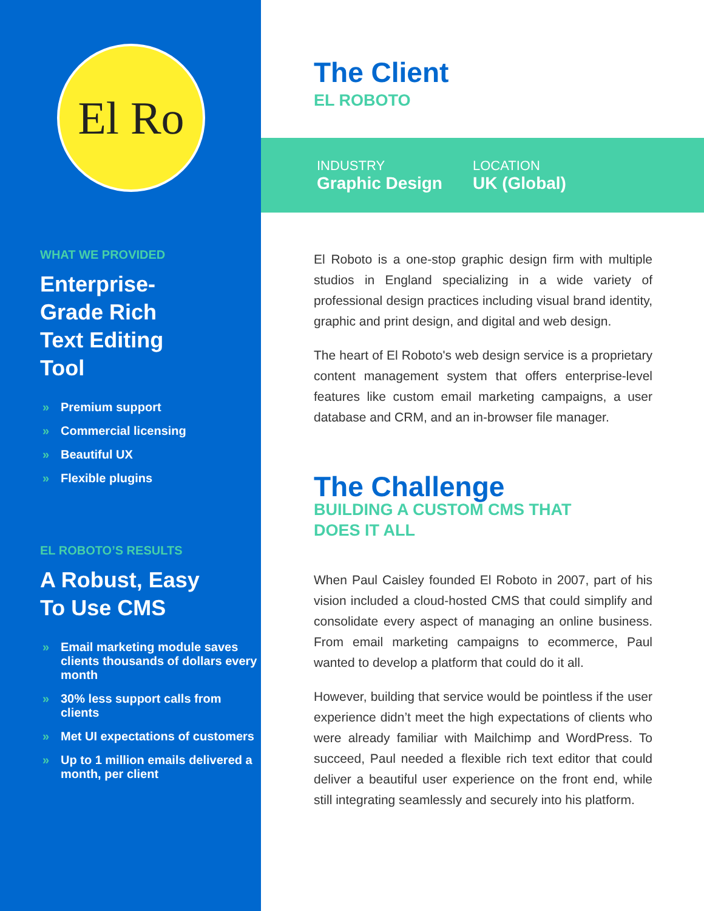El Ro
WHAT WE PROVIDED
Enterprise-
Grade Rich
Text Editing
Tool
» Premium support
» Commercial licensing
» Beautiful UX
» Flexible plugins
EL ROBOTO’S RESULTS
A Robust, Easy
To Use CMS
» Email marketing module saves clients thousands of dollars every month
» 30% less support calls from clients
» Met UI expectations of customers
» Up to 1 million emails delivered a month, per client
The Client
EL ROBOTO
INDUSTRY
Graphic Design
LOCATION
UK (Global)
El Roboto is a one-stop graphic design firm with multiple studios in England specializing in a wide variety of professional design practices including visual brand identity, graphic and print design, and digital and web design.
The heart of El Roboto's web design service is a proprietary content management system that offers enterprise-level features like custom email marketing campaigns, a user database and CRM, and an in-browser file manager.
The Challenge
BUILDING A CUSTOM CMS THAT
DOES IT ALL
When Paul Caisley founded El Roboto in 2007, part of his vision included a cloud-hosted CMS that could simplify and consolidate every aspect of managing an online business. From email marketing campaigns to ecommerce, Paul wanted to develop a platform that could do it all.
However, building that service would be pointless if the user experience didn’t meet the high expectations of clients who were already familiar with Mailchimp and WordPress. To succeed, Paul needed a flexible rich text editor that could deliver a beautiful user experience on the front end, while still integrating seamlessly and securely into his platform.